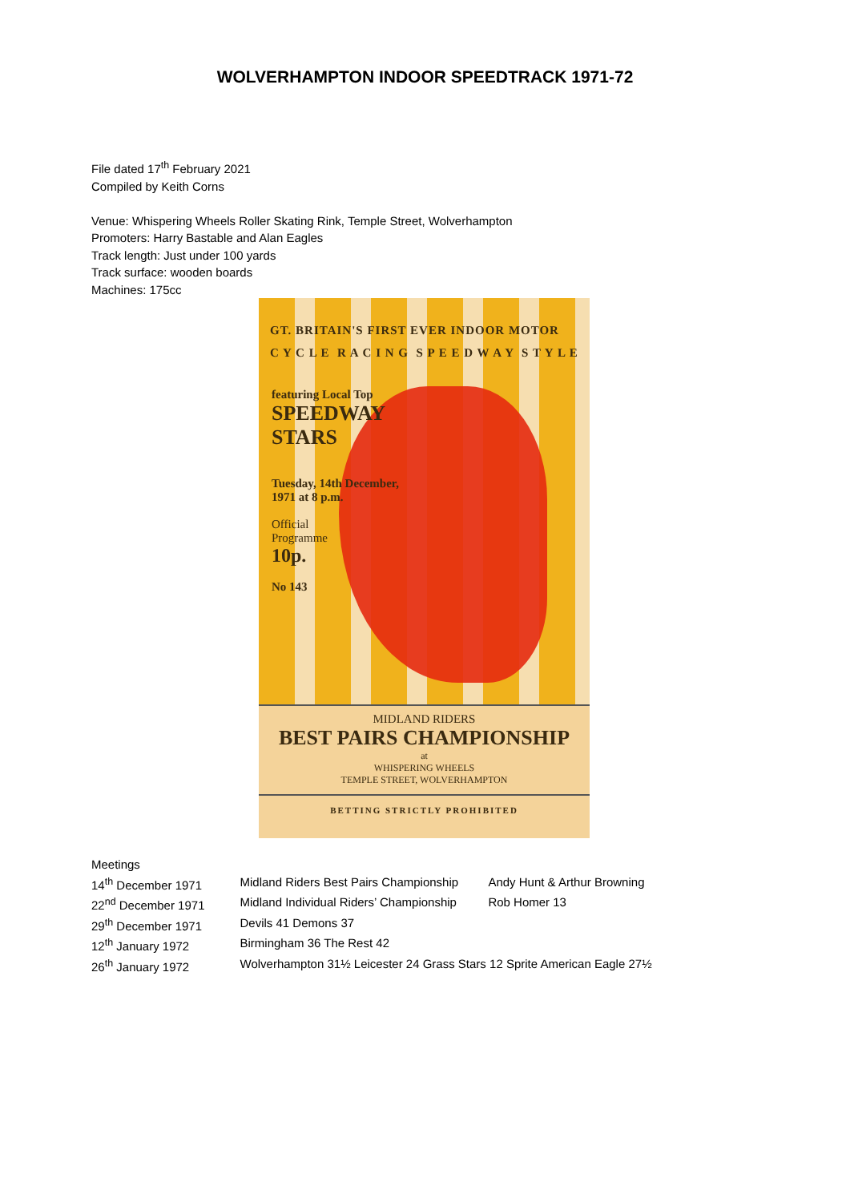WOLVERHAMPTON INDOOR SPEEDTRACK 1971-72
File dated 17<sup>th</sup> February 2021
Compiled by Keith Corns
Venue: Whispering Wheels Roller Skating Rink, Temple Street, Wolverhampton
Promoters: Harry Bastable and Alan Eagles
Track length: Just under 100 yards
Track surface: wooden boards
Machines: 175cc
GT. BRITAIN'S FIRST EVER INDOOR MOTOR
C Y C L E R A C I N G S P E E D W A Y S T Y L E
featuring Local Top
SPEEDWAY
STARS
Tuesday, 14th December,
1971 at 8 p.m.
Official
Programme
10p.
No 143
MIDLAND RIDERS
BEST PAIRS CHAMPIONSHIP
at
WHISPERING WHEELS
TEMPLE STREET, WOLVERHAMPTON
BETTING STRICTLY PROHIBITED
Meetings
| 14<sup>th</sup> December 1971 | Midland Riders Best Pairs Championship | Andy Hunt & Arthur Browning |
| 22<sup>nd</sup> December 1971 | Midland Individual Riders’ Championship | Rob Homer 13 |
| 29<sup>th</sup> December 1971 | Devils 41 Demons 37 | |
| 12<sup>th</sup> January 1972 | Birmingham 36 The Rest 42 | |
| 26<sup>th</sup> January 1972 | Wolverhampton 31½ Leicester 24 Grass Stars 12 Sprite American Eagle 27½ | |